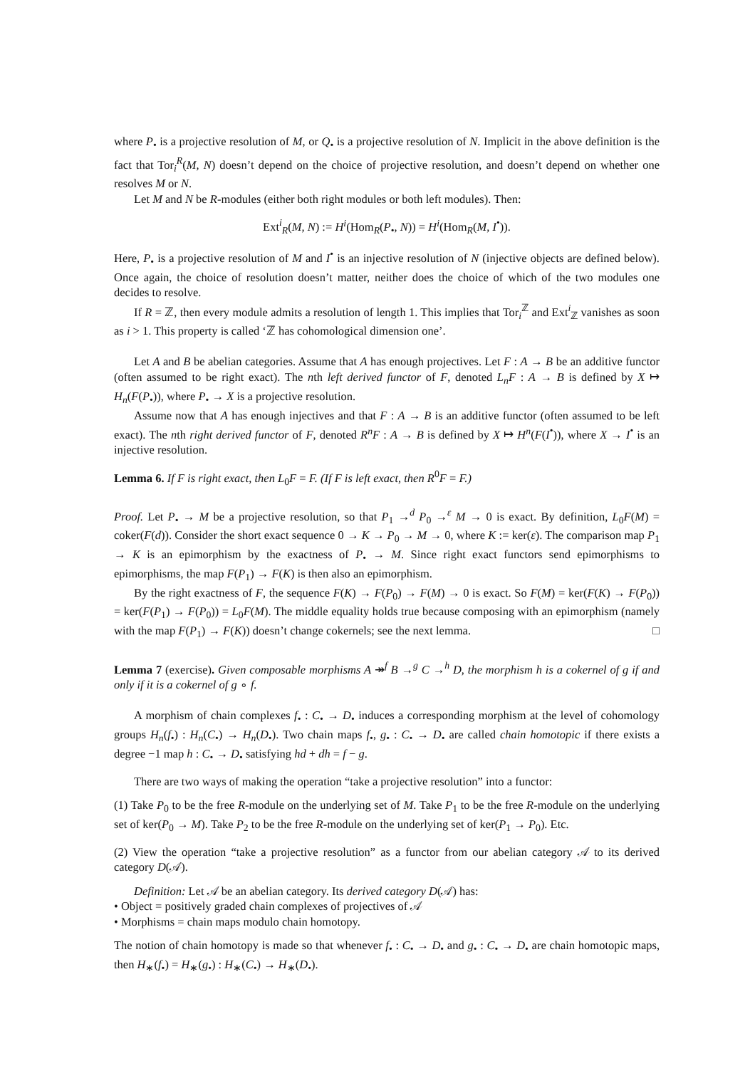where P<sub>•</sub> is a projective resolution of M, or Q<sub>•</sub> is a projective resolution of N. Implicit in the above definition is the fact that Tor<sub>i</sub><sup>R</sup>(M, N) doesn’t depend on the choice of projective resolution, and doesn’t depend on whether one resolves M or N.
Let M and N be R-modules (either both right modules or both left modules). Then:
Ext<sup>i</sup><sub>R</sub>(M, N) := H<sup>i</sup>(Hom<sub>R</sub>(P<sub>•</sub>, N)) = H<sup>i</sup>(Hom<sub>R</sub>(M, I<sup>•</sup>)).
Here, P<sub>•</sub> is a projective resolution of M and I<sup>•</sup> is an injective resolution of N (injective objects are defined below). Once again, the choice of resolution doesn’t matter, neither does the choice of which of the two modules one decides to resolve.
If R = ℤ, then every module admits a resolution of length 1. This implies that Tor<sub>i</sub><sup>ℤ</sup> and Ext<sup>i</sup><sub>ℤ</sub> vanishes as soon as i > 1. This property is called ‘ℤ has cohomological dimension one’.
Let A and B be abelian categories. Assume that A has enough projectives. Let F : A → B be an additive functor (often assumed to be right exact). The nth left derived functor of F, denoted L<sub>n</sub>F : A → B is defined by X ↦ H<sub>n</sub>(F(P<sub>•</sub>)), where P<sub>•</sub> → X is a projective resolution.
Assume now that A has enough injectives and that F : A → B is an additive functor (often assumed to be left exact). The nth right derived functor of F, denoted R<sup>n</sup>F : A → B is defined by X ↦ H<sup>n</sup>(F(I<sup>•</sup>)), where X → I<sup>•</sup> is an injective resolution.
Lemma 6. If F is right exact, then L<sub>0</sub>F = F. (If F is left exact, then R<sup>0</sup>F = F.)
Proof. Let P<sub>•</sub> → M be a projective resolution, so that P<sub>1</sub> →<sup>d</sup> P<sub>0</sub> →<sup>ε</sup> M → 0 is exact. By definition, L<sub>0</sub>F(M) = coker(F(d)). Consider the short exact sequence 0 → K → P<sub>0</sub> → M → 0, where K := ker(ε). The comparison map P<sub>1</sub> → K is an epimorphism by the exactness of P<sub>•</sub> → M. Since right exact functors send epimorphisms to epimorphisms, the map F(P<sub>1</sub>) → F(K) is then also an epimorphism.
By the right exactness of F, the sequence F(K) → F(P<sub>0</sub>) → F(M) → 0 is exact. So F(M) = ker(F(K) → F(P<sub>0</sub>)) = ker(F(P<sub>1</sub>) → F(P<sub>0</sub>)) = L<sub>0</sub>F(M). The middle equality holds true because composing with an epimorphism (namely with the map F(P<sub>1</sub>) → F(K)) doesn’t change cokernels; see the next lemma. □
Lemma 7 (exercise). Given composable morphisms A ↠<sup>f</sup> B →<sup>g</sup> C →<sup>h</sup> D, the morphism h is a cokernel of g if and only if it is a cokernel of g ∘ f.
A morphism of chain complexes f<sub>•</sub> : C<sub>•</sub> → D<sub>•</sub> induces a corresponding morphism at the level of cohomology groups H<sub>n</sub>(f<sub>•</sub>) : H<sub>n</sub>(C<sub>•</sub>) → H<sub>n</sub>(D<sub>•</sub>). Two chain maps f<sub>•</sub>, g<sub>•</sub> : C<sub>•</sub> → D<sub>•</sub> are called chain homotopic if there exists a degree −1 map h : C<sub>•</sub> → D<sub>•</sub> satisfying hd + dh = f − g.
There are two ways of making the operation “take a projective resolution” into a functor:
(1) Take P<sub>0</sub> to be the free R-module on the underlying set of M. Take P<sub>1</sub> to be the free R-module on the underlying set of ker(P<sub>0</sub> → M). Take P<sub>2</sub> to be the free R-module on the underlying set of ker(P<sub>1</sub> → P<sub>0</sub>). Etc.
(2) View the operation “take a projective resolution” as a functor from our abelian category 𝒜 to its derived category D(𝒜).
Definition: Let 𝒜 be an abelian category. Its derived category D(𝒜) has:
• Object = positively graded chain complexes of projectives of 𝒜
• Morphisms = chain maps modulo chain homotopy.
The notion of chain homotopy is made so that whenever f<sub>•</sub> : C<sub>•</sub> → D<sub>•</sub> and g<sub>•</sub> : C<sub>•</sub> → D<sub>•</sub> are chain homotopic maps, then H<sub>∗</sub>(f<sub>•</sub>) = H<sub>∗</sub>(g<sub>•</sub>) : H<sub>∗</sub>(C<sub>•</sub>) → H<sub>∗</sub>(D<sub>•</sub>).